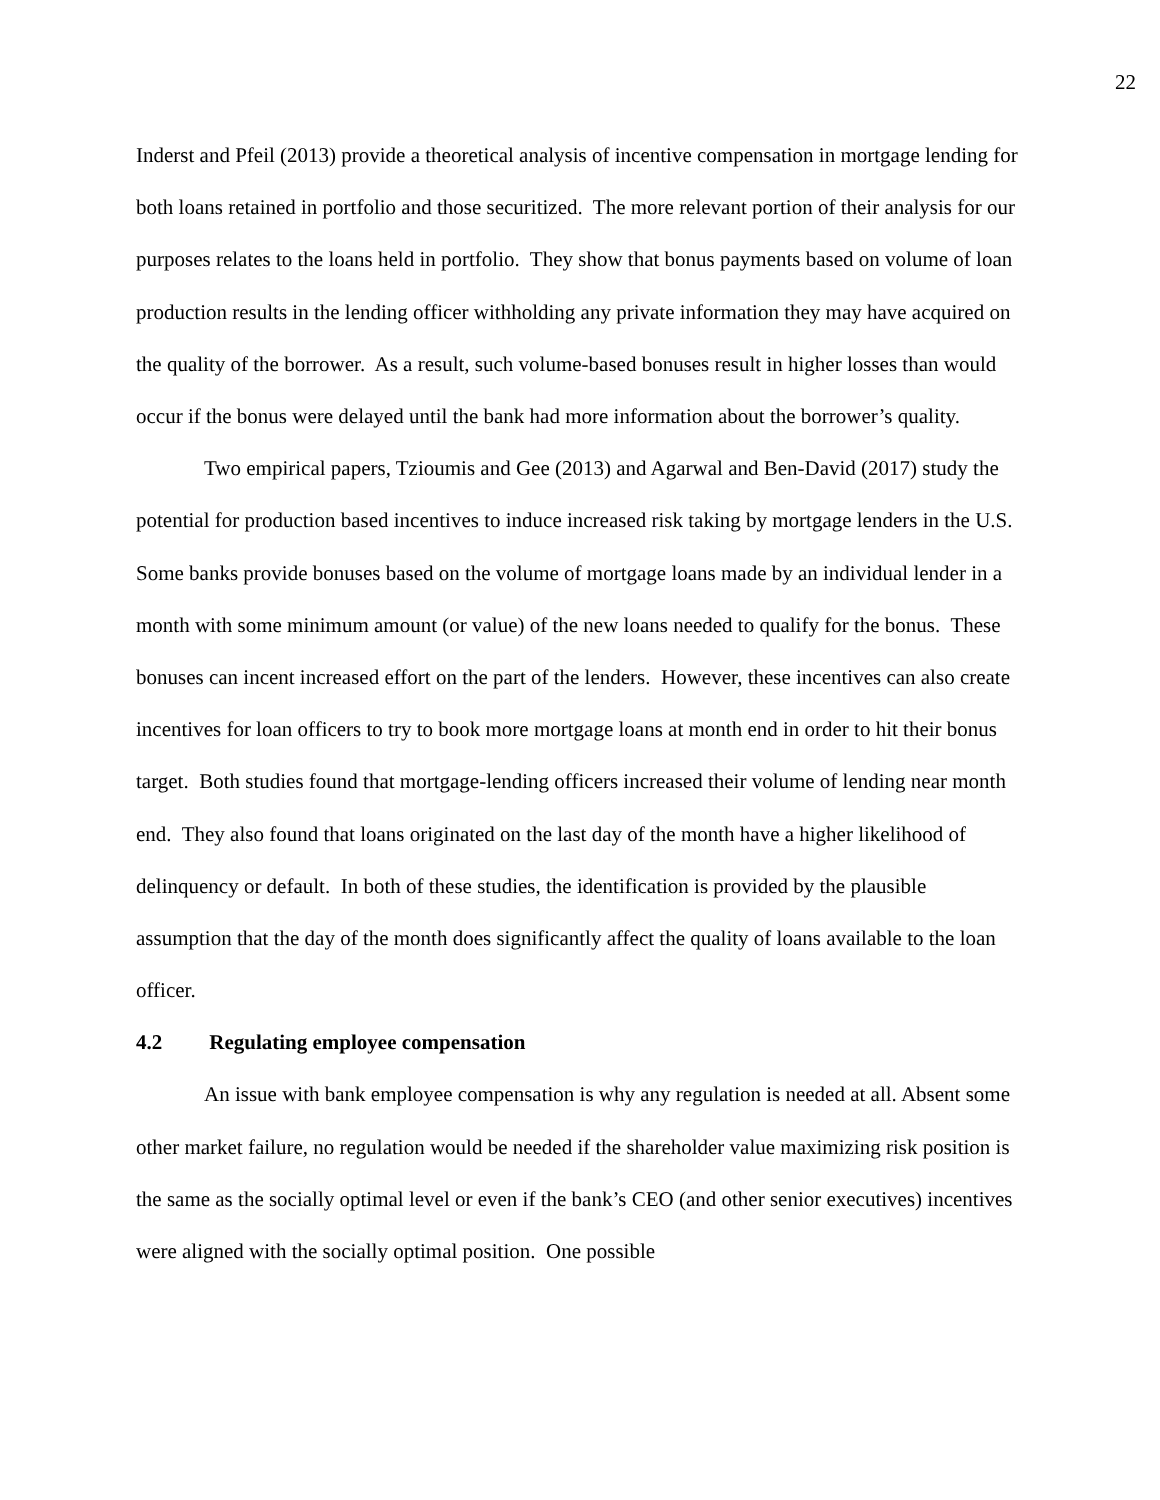22
Inderst and Pfeil (2013) provide a theoretical analysis of incentive compensation in mortgage lending for both loans retained in portfolio and those securitized. The more relevant portion of their analysis for our purposes relates to the loans held in portfolio. They show that bonus payments based on volume of loan production results in the lending officer withholding any private information they may have acquired on the quality of the borrower. As a result, such volume-based bonuses result in higher losses than would occur if the bonus were delayed until the bank had more information about the borrower’s quality.
Two empirical papers, Tzioumis and Gee (2013) and Agarwal and Ben-David (2017) study the potential for production based incentives to induce increased risk taking by mortgage lenders in the U.S. Some banks provide bonuses based on the volume of mortgage loans made by an individual lender in a month with some minimum amount (or value) of the new loans needed to qualify for the bonus. These bonuses can incent increased effort on the part of the lenders. However, these incentives can also create incentives for loan officers to try to book more mortgage loans at month end in order to hit their bonus target. Both studies found that mortgage-lending officers increased their volume of lending near month end. They also found that loans originated on the last day of the month have a higher likelihood of delinquency or default. In both of these studies, the identification is provided by the plausible assumption that the day of the month does significantly affect the quality of loans available to the loan officer.
4.2 Regulating employee compensation
An issue with bank employee compensation is why any regulation is needed at all. Absent some other market failure, no regulation would be needed if the shareholder value maximizing risk position is the same as the socially optimal level or even if the bank’s CEO (and other senior executives) incentives were aligned with the socially optimal position. One possible